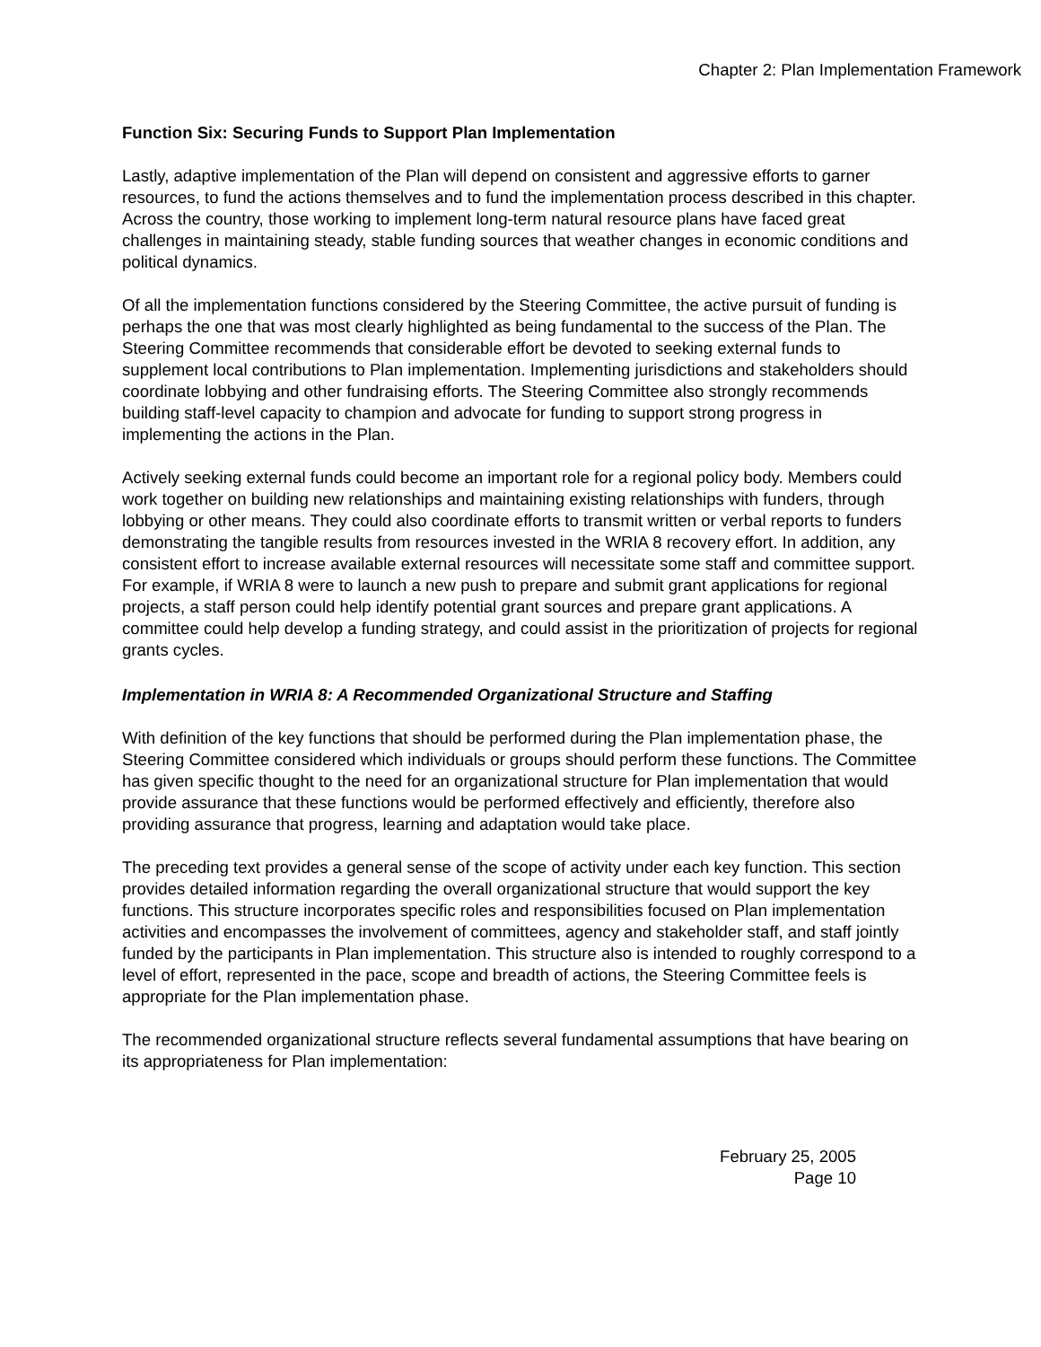Chapter 2: Plan Implementation Framework
Function Six: Securing Funds to Support Plan Implementation
Lastly, adaptive implementation of the Plan will depend on consistent and aggressive efforts to garner resources, to fund the actions themselves and to fund the implementation process described in this chapter. Across the country, those working to implement long-term natural resource plans have faced great challenges in maintaining steady, stable funding sources that weather changes in economic conditions and political dynamics.
Of all the implementation functions considered by the Steering Committee, the active pursuit of funding is perhaps the one that was most clearly highlighted as being fundamental to the success of the Plan. The Steering Committee recommends that considerable effort be devoted to seeking external funds to supplement local contributions to Plan implementation. Implementing jurisdictions and stakeholders should coordinate lobbying and other fundraising efforts. The Steering Committee also strongly recommends building staff-level capacity to champion and advocate for funding to support strong progress in implementing the actions in the Plan.
Actively seeking external funds could become an important role for a regional policy body. Members could work together on building new relationships and maintaining existing relationships with funders, through lobbying or other means. They could also coordinate efforts to transmit written or verbal reports to funders demonstrating the tangible results from resources invested in the WRIA 8 recovery effort. In addition, any consistent effort to increase available external resources will necessitate some staff and committee support. For example, if WRIA 8 were to launch a new push to prepare and submit grant applications for regional projects, a staff person could help identify potential grant sources and prepare grant applications. A committee could help develop a funding strategy, and could assist in the prioritization of projects for regional grants cycles.
Implementation in WRIA 8: A Recommended Organizational Structure and Staffing
With definition of the key functions that should be performed during the Plan implementation phase, the Steering Committee considered which individuals or groups should perform these functions. The Committee has given specific thought to the need for an organizational structure for Plan implementation that would provide assurance that these functions would be performed effectively and efficiently, therefore also providing assurance that progress, learning and adaptation would take place.
The preceding text provides a general sense of the scope of activity under each key function. This section provides detailed information regarding the overall organizational structure that would support the key functions. This structure incorporates specific roles and responsibilities focused on Plan implementation activities and encompasses the involvement of committees, agency and stakeholder staff, and staff jointly funded by the participants in Plan implementation. This structure also is intended to roughly correspond to a level of effort, represented in the pace, scope and breadth of actions, the Steering Committee feels is appropriate for the Plan implementation phase.
The recommended organizational structure reflects several fundamental assumptions that have bearing on its appropriateness for Plan implementation:
February 25, 2005
Page 10